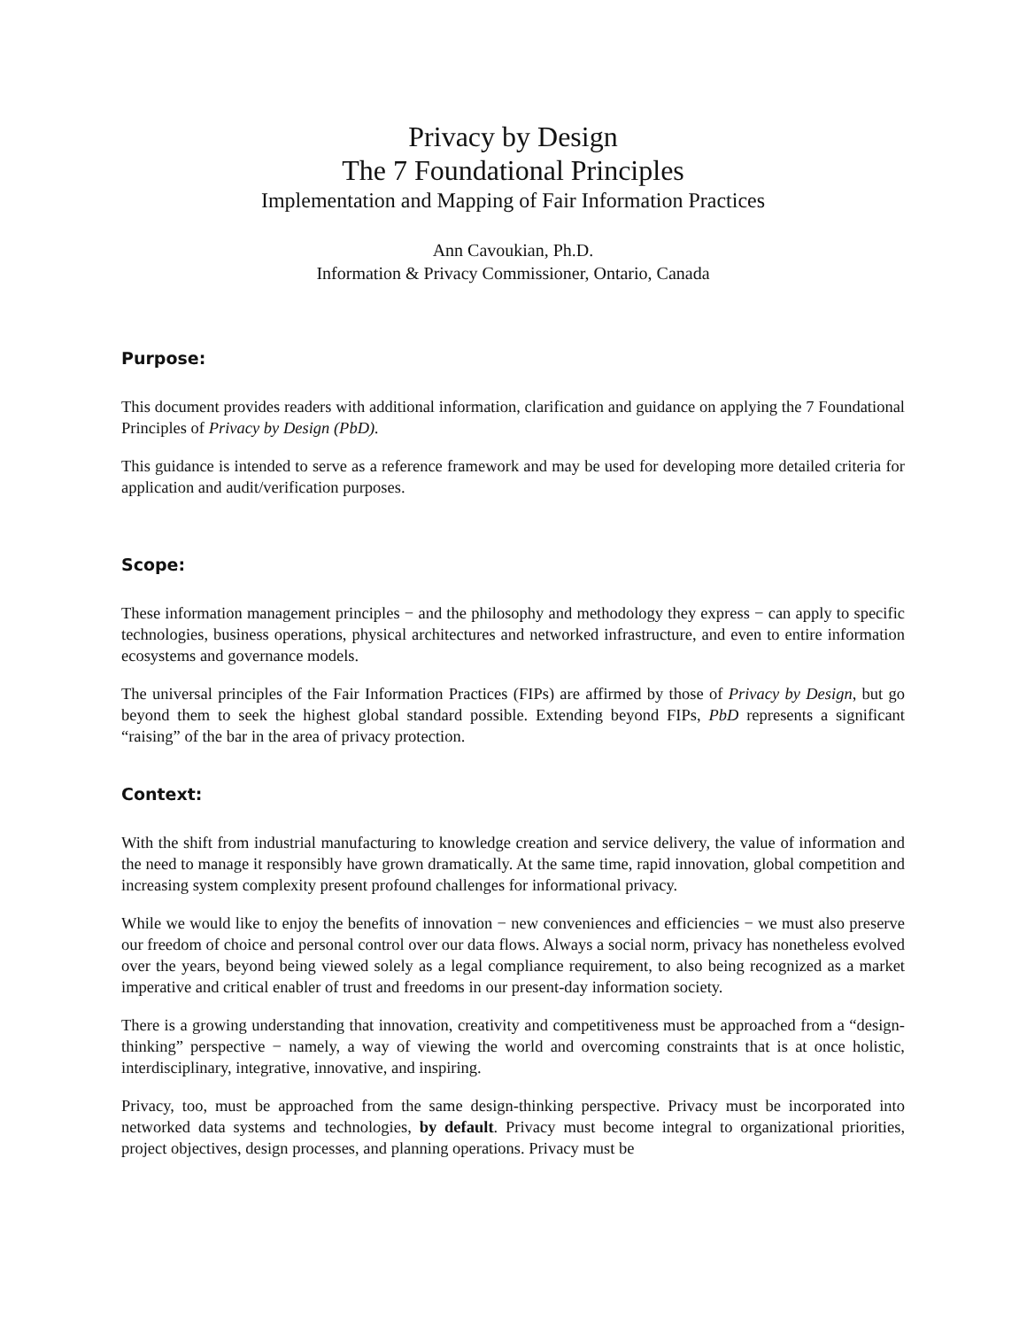Privacy by Design
The 7 Foundational Principles
Implementation and Mapping of Fair Information Practices
Ann Cavoukian, Ph.D.
Information & Privacy Commissioner, Ontario, Canada
Purpose:
This document provides readers with additional information, clarification and guidance on applying the 7 Foundational Principles of Privacy by Design (PbD).
This guidance is intended to serve as a reference framework and may be used for developing more detailed criteria for application and audit/verification purposes.
Scope:
These information management principles − and the philosophy and methodology they express − can apply to specific technologies, business operations, physical architectures and networked infrastructure, and even to entire information ecosystems and governance models.
The universal principles of the Fair Information Practices (FIPs) are affirmed by those of Privacy by Design, but go beyond them to seek the highest global standard possible. Extending beyond FIPs, PbD represents a significant “raising” of the bar in the area of privacy protection.
Context:
With the shift from industrial manufacturing to knowledge creation and service delivery, the value of information and the need to manage it responsibly have grown dramatically. At the same time, rapid innovation, global competition and increasing system complexity present profound challenges for informational privacy.
While we would like to enjoy the benefits of innovation − new conveniences and efficiencies − we must also preserve our freedom of choice and personal control over our data flows. Always a social norm, privacy has nonetheless evolved over the years, beyond being viewed solely as a legal compliance requirement, to also being recognized as a market imperative and critical enabler of trust and freedoms in our present-day information society.
There is a growing understanding that innovation, creativity and competitiveness must be approached from a “design-thinking” perspective − namely, a way of viewing the world and overcoming constraints that is at once holistic, interdisciplinary, integrative, innovative, and inspiring.
Privacy, too, must be approached from the same design-thinking perspective. Privacy must be incorporated into networked data systems and technologies, by default. Privacy must become integral to organizational priorities, project objectives, design processes, and planning operations. Privacy must be